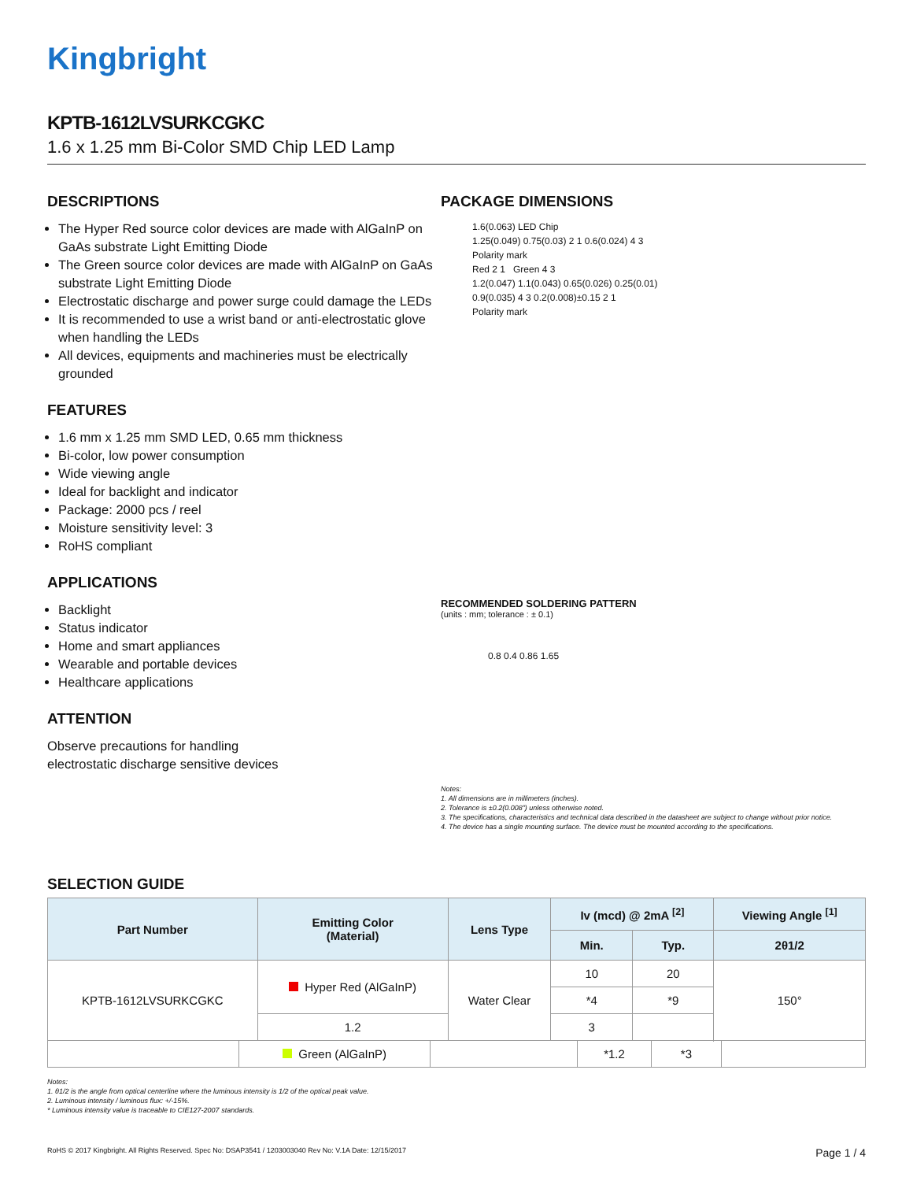Kingbright
KPTB-1612LVSURKCGKC
1.6 x 1.25 mm Bi-Color SMD Chip LED Lamp
DESCRIPTIONS
The Hyper Red source color devices are made with AlGaInP on GaAs substrate Light Emitting Diode
The Green source color devices are made with AlGaInP on GaAs substrate Light Emitting Diode
Electrostatic discharge and power surge could damage the LEDs
It is recommended to use a wrist band or anti-electrostatic glove when handling the LEDs
All devices, equipments and machineries must be electrically grounded
FEATURES
1.6 mm x 1.25 mm SMD LED, 0.65 mm thickness
Bi-color, low power consumption
Wide viewing angle
Ideal for backlight and indicator
Package: 2000 pcs / reel
Moisture sensitivity level: 3
RoHS compliant
APPLICATIONS
Backlight
Status indicator
Home and smart appliances
Wearable and portable devices
Healthcare applications
ATTENTION
Observe precautions for handling
electrostatic discharge sensitive devices
PACKAGE DIMENSIONS
1.6(0.063) LED Chip
1.25(0.049) 0.75(0.03) 2 1 0.6(0.024) 4 3
Polarity mark
Red 2 1 Green 4 3
1.2(0.047) 1.1(0.043) 0.65(0.026) 0.25(0.01)
0.9(0.035) 4 3 0.2(0.008)±0.15 2 1
Polarity mark
RECOMMENDED SOLDERING PATTERN
(units : mm; tolerance : ± 0.1)
0.8 0.4 0.86 1.65
Notes:
1. All dimensions are in millimeters (inches).
2. Tolerance is ±0.2(0.008") unless otherwise noted.
3. The specifications, characteristics and technical data described in the datasheet are subject to change without prior notice.
4. The device has a single mounting surface. The device must be mounted according to the specifications.
SELECTION GUIDE
| Part Number | Emitting Color (Material) | Lens Type | Iv (mcd) @ 2mA <sup>[2]</sup> | | Viewing Angle <sup>[1]</sup> |
| --- | --- | --- | --- | --- | --- |
| | | | Min. | Typ. | 2θ1/2 |
| KPTB-1612LVSURKCGKC | Hyper Red (AlGaInP) | Water Clear | 10 | 20 | 150° |
| | | | *4 | *9 | |
| | 1.2 | | 3 | | |
| | Green (AlGaInP) | | *1.2 | *3 | |
Notes:
1. θ1/2 is the angle from optical centerline where the luminous intensity is 1/2 of the optical peak value.
2. Luminous intensity / luminous flux: +/-15%.
* Luminous intensity value is traceable to CIE127-2007 standards.
RoHS © 2017 Kingbright. All Rights Reserved. Spec No: DSAP3541 / 1203003040 Rev No: V.1A Date: 12/15/2017 Page 1 / 4